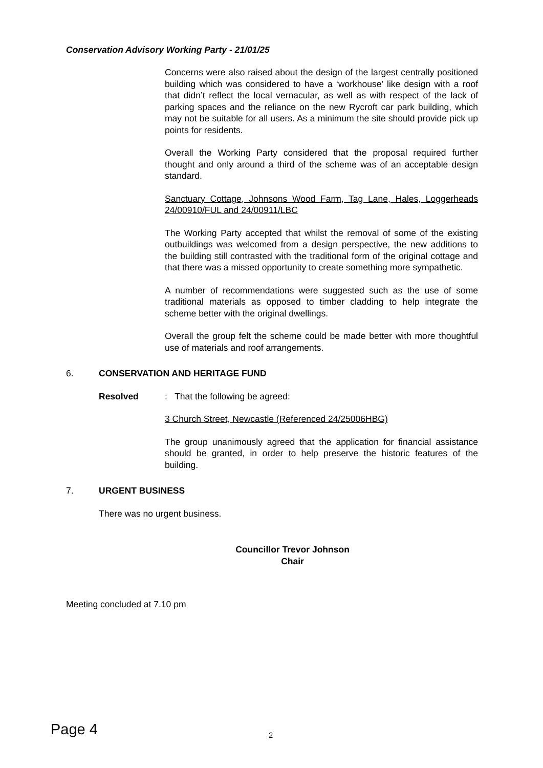Conservation Advisory Working Party - 21/01/25
Concerns were also raised about the design of the largest centrally positioned building which was considered to have a ‘workhouse’ like design with a roof that didn’t reflect the local vernacular, as well as with respect of the lack of parking spaces and the reliance on the new Rycroft car park building, which may not be suitable for all users. As a minimum the site should provide pick up points for residents.
Overall the Working Party considered that the proposal required further thought and only around a third of the scheme was of an acceptable design standard.
Sanctuary Cottage, Johnsons Wood Farm, Tag Lane, Hales, Loggerheads 24/00910/FUL and 24/00911/LBC
The Working Party accepted that whilst the removal of some of the existing outbuildings was welcomed from a design perspective, the new additions to the building still contrasted with the traditional form of the original cottage and that there was a missed opportunity to create something more sympathetic.
A number of recommendations were suggested such as the use of some traditional materials as opposed to timber cladding to help integrate the scheme better with the original dwellings.
Overall the group felt the scheme could be made better with more thoughtful use of materials and roof arrangements.
6. CONSERVATION AND HERITAGE FUND
Resolved: That the following be agreed:
3 Church Street, Newcastle (Referenced 24/25006HBG)
The group unanimously agreed that the application for financial assistance should be granted, in order to help preserve the historic features of the building.
7. URGENT BUSINESS
There was no urgent business.
Councillor Trevor Johnson
Chair
Meeting concluded at 7.10 pm
Page 4 2